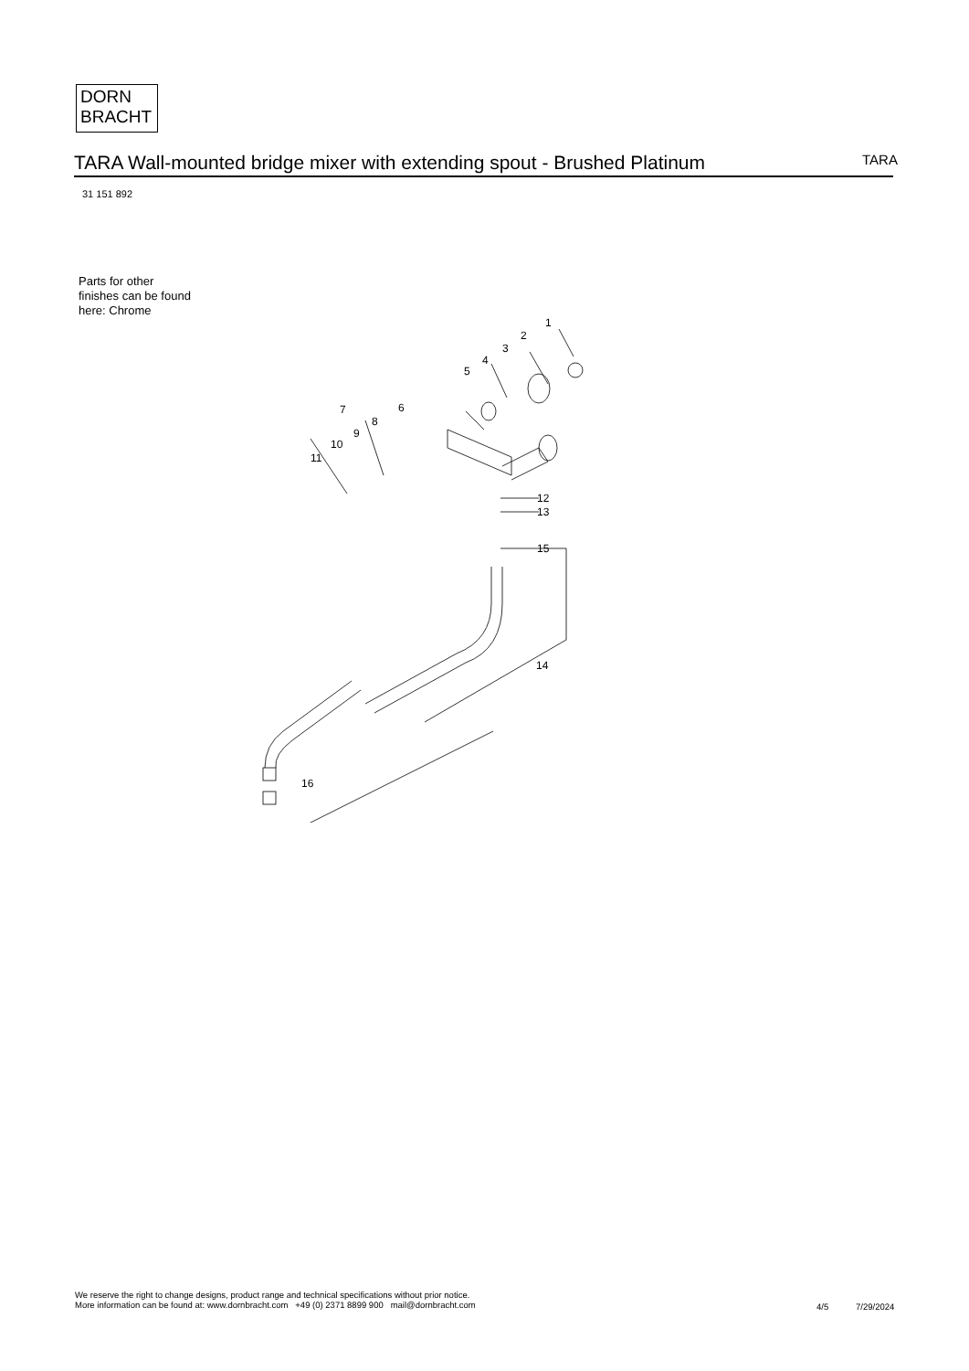DORN
BRACHT
TARA Wall-mounted bridge mixer with extending spout - Brushed Platinum TARA
31 151 892
Parts for other
finishes can be found
here: Chrome
1
2
3
4
5
6
7
8
9
10
11
12
13
14
15
16
We reserve the right to change designs, product range and technical specifications without prior notice.
More information can be found at: www.dornbracht.com +49 (0) 2371 8899 900 mail@dornbracht.com
4/5 7/29/2024